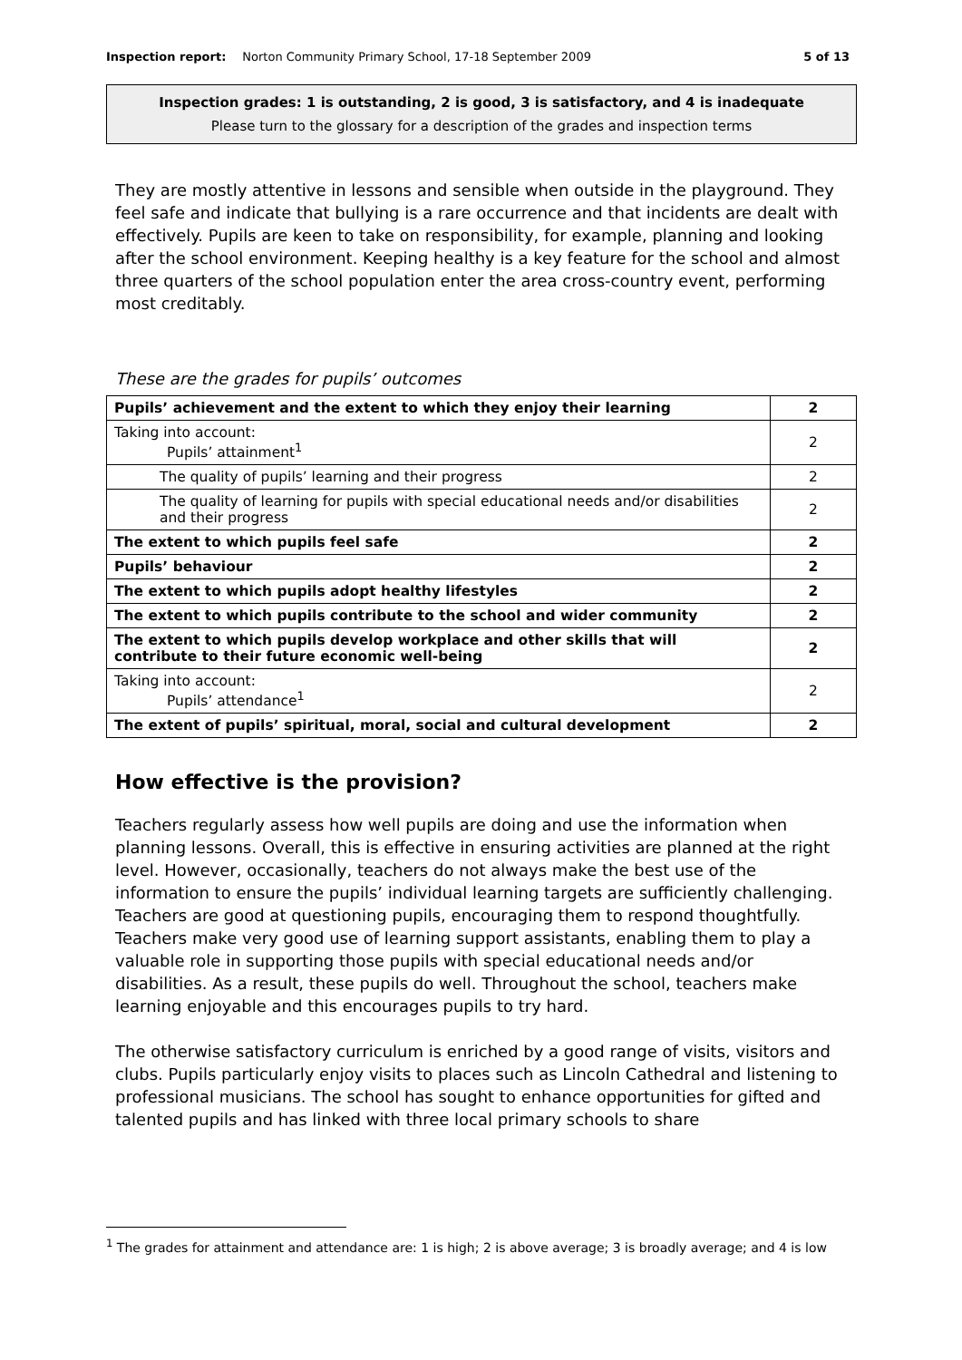Inspection report: Norton Community Primary School, 17-18 September 2009 5 of 13
Inspection grades: 1 is outstanding, 2 is good, 3 is satisfactory, and 4 is inadequate
Please turn to the glossary for a description of the grades and inspection terms
They are mostly attentive in lessons and sensible when outside in the playground. They feel safe and indicate that bullying is a rare occurrence and that incidents are dealt with effectively. Pupils are keen to take on responsibility, for example, planning and looking after the school environment. Keeping healthy is a key feature for the school and almost three quarters of the school population enter the area cross-country event, performing most creditably.
These are the grades for pupils’ outcomes
| Pupils’ achievement and the extent to which they enjoy their learning | 2 |
| Taking into account: Pupils’ attainment<sup>1</sup> | 2 |
| The quality of pupils’ learning and their progress | 2 |
| The quality of learning for pupils with special educational needs and/or disabilities and their progress | 2 |
| The extent to which pupils feel safe | 2 |
| Pupils’ behaviour | 2 |
| The extent to which pupils adopt healthy lifestyles | 2 |
| The extent to which pupils contribute to the school and wider community | 2 |
| The extent to which pupils develop workplace and other skills that will contribute to their future economic well-being | 2 |
| Taking into account: Pupils’ attendance<sup>1</sup> | 2 |
| The extent of pupils’ spiritual, moral, social and cultural development | 2 |
How effective is the provision?
Teachers regularly assess how well pupils are doing and use the information when planning lessons. Overall, this is effective in ensuring activities are planned at the right level. However, occasionally, teachers do not always make the best use of the information to ensure the pupils’ individual learning targets are sufficiently challenging. Teachers are good at questioning pupils, encouraging them to respond thoughtfully. Teachers make very good use of learning support assistants, enabling them to play a valuable role in supporting those pupils with special educational needs and/or disabilities. As a result, these pupils do well. Throughout the school, teachers make learning enjoyable and this encourages pupils to try hard.
The otherwise satisfactory curriculum is enriched by a good range of visits, visitors and clubs. Pupils particularly enjoy visits to places such as Lincoln Cathedral and listening to professional musicians. The school has sought to enhance opportunities for gifted and talented pupils and has linked with three local primary schools to share
<sup>1</sup> The grades for attainment and attendance are: 1 is high; 2 is above average; 3 is broadly average; and 4 is low